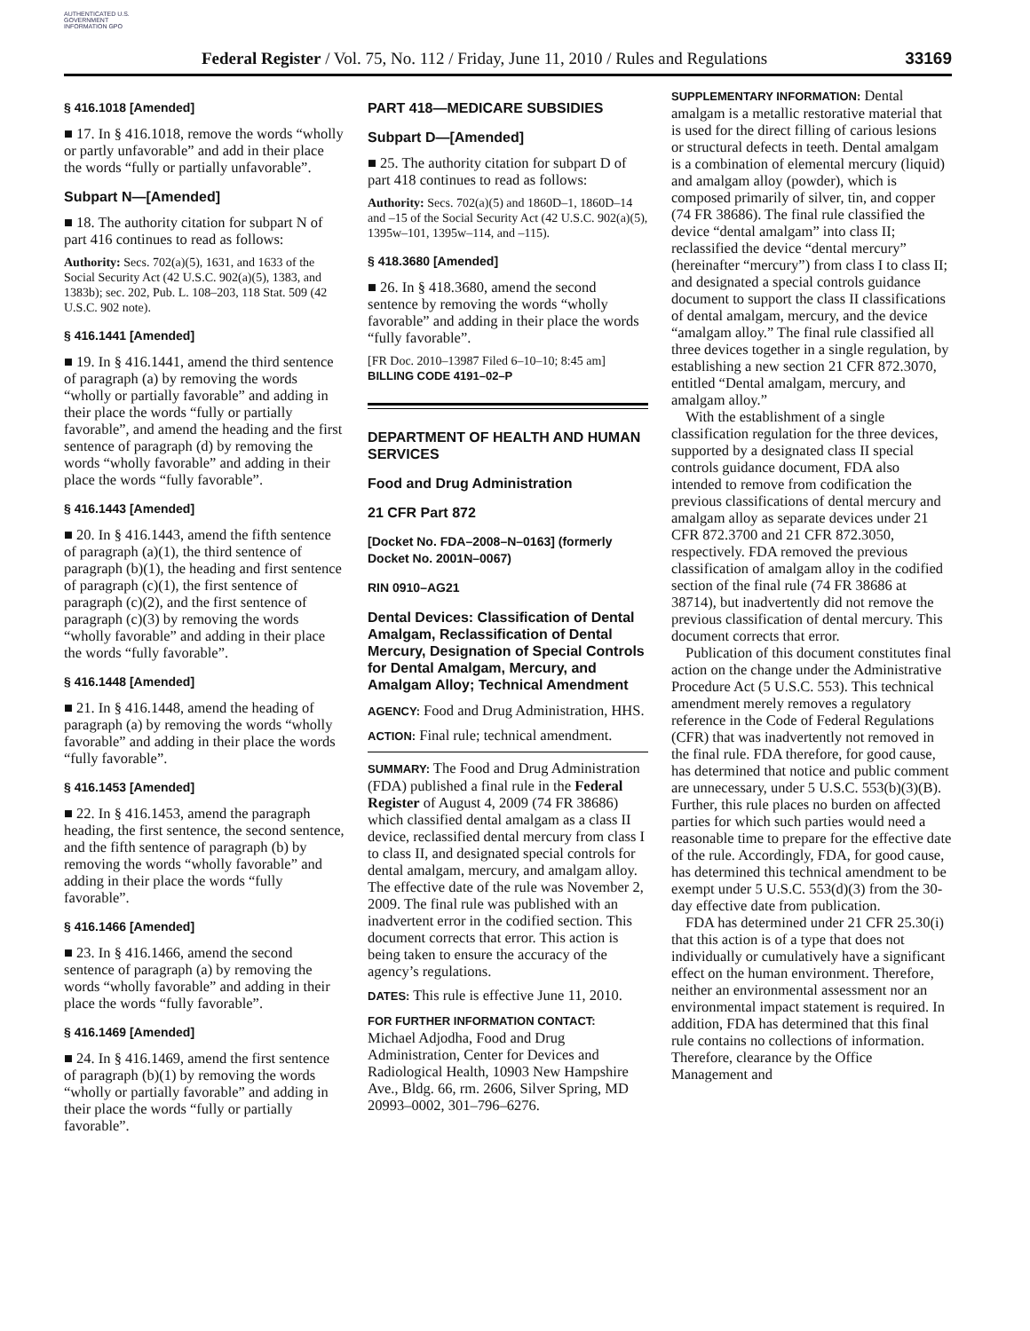AUTHENTICATED U.S. GOVERNMENT INFORMATION GPO
Federal Register / Vol. 75, No. 112 / Friday, June 11, 2010 / Rules and Regulations 33169
§ 416.1018 [Amended]
■ 17. In § 416.1018, remove the words “wholly or partly unfavorable” and add in their place the words “fully or partially unfavorable”.
Subpart N—[Amended]
■ 18. The authority citation for subpart N of part 416 continues to read as follows:
Authority: Secs. 702(a)(5), 1631, and 1633 of the Social Security Act (42 U.S.C. 902(a)(5), 1383, and 1383b); sec. 202, Pub. L. 108–203, 118 Stat. 509 (42 U.S.C. 902 note).
§ 416.1441 [Amended]
■ 19. In § 416.1441, amend the third sentence of paragraph (a) by removing the words “wholly or partially favorable” and adding in their place the words “fully or partially favorable”, and amend the heading and the first sentence of paragraph (d) by removing the words “wholly favorable” and adding in their place the words “fully favorable”.
§ 416.1443 [Amended]
■ 20. In § 416.1443, amend the fifth sentence of paragraph (a)(1), the third sentence of paragraph (b)(1), the heading and first sentence of paragraph (c)(1), the first sentence of paragraph (c)(2), and the first sentence of paragraph (c)(3) by removing the words “wholly favorable” and adding in their place the words “fully favorable”.
§ 416.1448 [Amended]
■ 21. In § 416.1448, amend the heading of paragraph (a) by removing the words “wholly favorable” and adding in their place the words “fully favorable”.
§ 416.1453 [Amended]
■ 22. In § 416.1453, amend the paragraph heading, the first sentence, the second sentence, and the fifth sentence of paragraph (b) by removing the words “wholly favorable” and adding in their place the words “fully favorable”.
§ 416.1466 [Amended]
■ 23. In § 416.1466, amend the second sentence of paragraph (a) by removing the words “wholly favorable” and adding in their place the words “fully favorable”.
§ 416.1469 [Amended]
■ 24. In § 416.1469, amend the first sentence of paragraph (b)(1) by removing the words “wholly or partially favorable” and adding in their place the words “fully or partially favorable”.
PART 418—MEDICARE SUBSIDIES
Subpart D—[Amended]
■ 25. The authority citation for subpart D of part 418 continues to read as follows:
Authority: Secs. 702(a)(5) and 1860D–1, 1860D–14 and –15 of the Social Security Act (42 U.S.C. 902(a)(5), 1395w–101, 1395w–114, and –115).
§ 418.3680 [Amended]
■ 26. In § 418.3680, amend the second sentence by removing the words “wholly favorable” and adding in their place the words “fully favorable”.
[FR Doc. 2010–13987 Filed 6–10–10; 8:45 am]
BILLING CODE 4191–02–P
DEPARTMENT OF HEALTH AND HUMAN SERVICES
Food and Drug Administration
21 CFR Part 872
[Docket No. FDA–2008–N–0163] (formerly Docket No. 2001N–0067)
RIN 0910–AG21
Dental Devices: Classification of Dental Amalgam, Reclassification of Dental Mercury, Designation of Special Controls for Dental Amalgam, Mercury, and Amalgam Alloy; Technical Amendment
AGENCY: Food and Drug Administration, HHS.
ACTION: Final rule; technical amendment.
SUMMARY: The Food and Drug Administration (FDA) published a final rule in the Federal Register of August 4, 2009 (74 FR 38686) which classified dental amalgam as a class II device, reclassified dental mercury from class I to class II, and designated special controls for dental amalgam, mercury, and amalgam alloy. The effective date of the rule was November 2, 2009. The final rule was published with an inadvertent error in the codified section. This document corrects that error. This action is being taken to ensure the accuracy of the agency’s regulations.
DATES: This rule is effective June 11, 2010.
FOR FURTHER INFORMATION CONTACT:
Michael Adjodha, Food and Drug Administration, Center for Devices and Radiological Health, 10903 New Hampshire Ave., Bldg. 66, rm. 2606, Silver Spring, MD 20993–0002, 301–796–6276.
SUPPLEMENTARY INFORMATION: Dental amalgam is a metallic restorative material that is used for the direct filling of carious lesions or structural defects in teeth. Dental amalgam is a combination of elemental mercury (liquid) and amalgam alloy (powder), which is composed primarily of silver, tin, and copper (74 FR 38686). The final rule classified the device “dental amalgam” into class II; reclassified the device “dental mercury” (hereinafter “mercury”) from class I to class II; and designated a special controls guidance document to support the class II classifications of dental amalgam, mercury, and the device “amalgam alloy.” The final rule classified all three devices together in a single regulation, by establishing a new section 21 CFR 872.3070, entitled “Dental amalgam, mercury, and amalgam alloy.”
With the establishment of a single classification regulation for the three devices, supported by a designated class II special controls guidance document, FDA also intended to remove from codification the previous classifications of dental mercury and amalgam alloy as separate devices under 21 CFR 872.3700 and 21 CFR 872.3050, respectively. FDA removed the previous classification of amalgam alloy in the codified section of the final rule (74 FR 38686 at 38714), but inadvertently did not remove the previous classification of dental mercury. This document corrects that error.
Publication of this document constitutes final action on the change under the Administrative Procedure Act (5 U.S.C. 553). This technical amendment merely removes a regulatory reference in the Code of Federal Regulations (CFR) that was inadvertently not removed in the final rule. FDA therefore, for good cause, has determined that notice and public comment are unnecessary, under 5 U.S.C. 553(b)(3)(B). Further, this rule places no burden on affected parties for which such parties would need a reasonable time to prepare for the effective date of the rule. Accordingly, FDA, for good cause, has determined this technical amendment to be exempt under 5 U.S.C. 553(d)(3) from the 30-day effective date from publication.
FDA has determined under 21 CFR 25.30(i) that this action is of a type that does not individually or cumulatively have a significant effect on the human environment. Therefore, neither an environmental assessment nor an environmental impact statement is required. In addition, FDA has determined that this final rule contains no collections of information. Therefore, clearance by the Office Management and